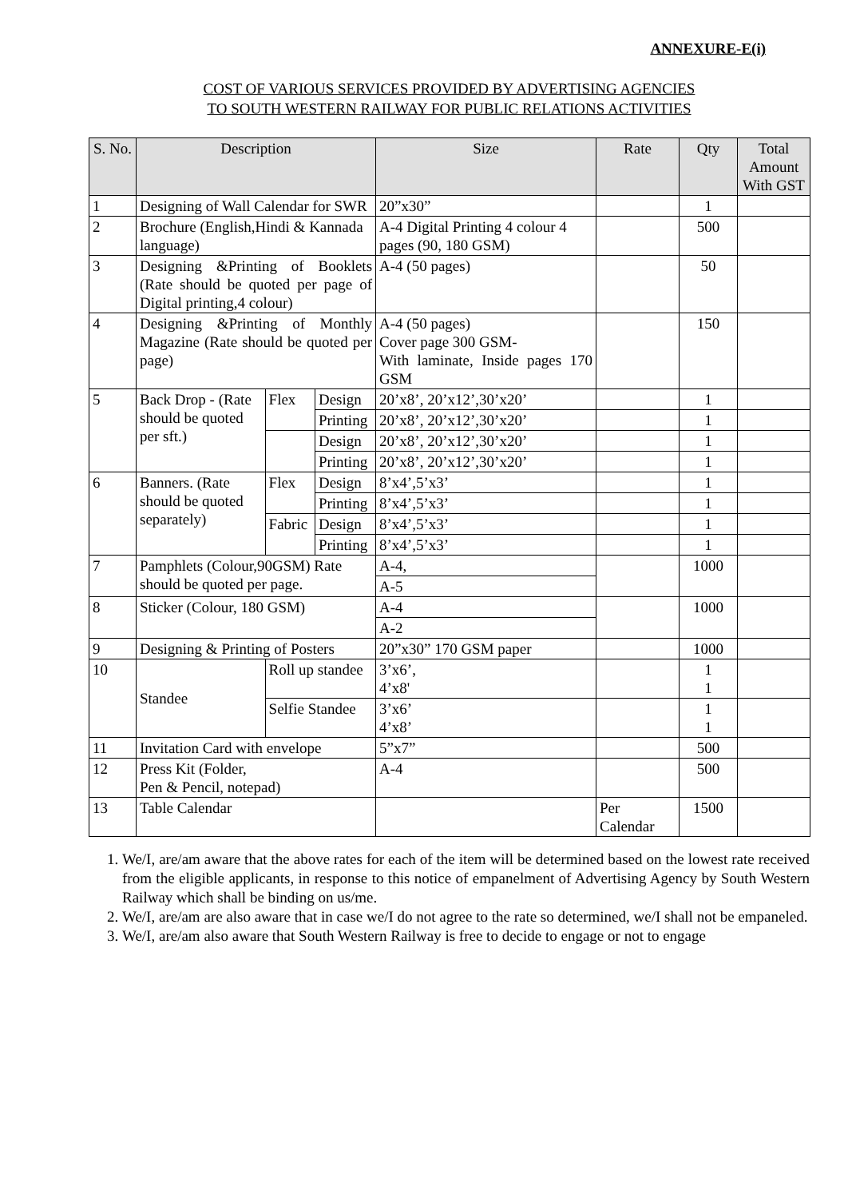ANNEXURE-E(i)
COST OF VARIOUS SERVICES PROVIDED BY ADVERTISING AGENCIES
TO SOUTH WESTERN RAILWAY FOR PUBLIC RELATIONS ACTIVITIES
| S. No. | Description | | | Size | Rate | Qty | Total Amount With GST |
| --- | --- | --- | --- | --- | --- | --- | --- |
| 1 | Designing of Wall Calendar for SWR | | | 20”x30” | | 1 | |
| 2 | Brochure (English,Hindi & Kannada language) | | | A-4 Digital Printing 4 colour 4 pages (90, 180 GSM) | | 500 | |
| 3 | Designing &Printing of Booklets (Rate should be quoted per page of Digital printing,4 colour) | | | A-4 (50 pages) | | 50 | |
| 4 | Designing &Printing of Monthly Magazine (Rate should be quoted per page) | | | A-4 (50 pages) Cover page 300 GSM- With laminate, Inside pages 170 GSM | | 150 | |
| 5 | Back Drop - (Rate should be quoted per sft.) | Flex | Design | 20’x8’, 20’x12’,30’x20’ | | 1 | |
| | | | Printing | 20’x8’, 20’x12’,30’x20’ | | 1 | |
| | | | Design | 20’x8’, 20’x12’,30’x20’ | | 1 | |
| | | | Printing | 20’x8’, 20’x12’,30’x20’ | | 1 | |
| 6 | Banners. (Rate should be quoted separately) | Flex | Design | 8’x4’,5’x3’ | | 1 | |
| | | | Printing | 8’x4’,5’x3’ | | 1 | |
| | | Fabric | Design | 8’x4’,5’x3’ | | 1 | |
| | | | Printing | 8’x4’,5’x3’ | | 1 | |
| 7 | Pamphlets (Colour,90GSM) Rate should be quoted per page. | | | A-4, | | 1000 | |
| | | | | A-5 | | | |
| 8 | Sticker (Colour, 180 GSM) | | | A-4 | | 1000 | |
| | | | | A-2 | | | |
| 9 | Designing & Printing of Posters | | | 20”x30” 170 GSM paper | | 1000 | |
| 10 | Standee | Roll up standee | | 3’x6’, 4’x8' | | 1 1 | |
| | | Selfie Standee | | 3’x6’ 4’x8’ | | 1 1 | |
| 11 | Invitation Card with envelope | | | 5”x7” | | 500 | |
| 12 | Press Kit (Folder, Pen & Pencil, notepad) | | | A-4 | | 500 | |
| 13 | Table Calendar | | | | Per Calendar | 1500 | |
1. We/I, are/am aware that the above rates for each of the item will be determined based on the lowest rate received from the eligible applicants, in response to this notice of empanelment of Advertising Agency by South Western Railway which shall be binding on us/me.
2. We/I, are/am are also aware that in case we/I do not agree to the rate so determined, we/I shall not be empaneled.
3. We/I, are/am also aware that South Western Railway is free to decide to engage or not to engage